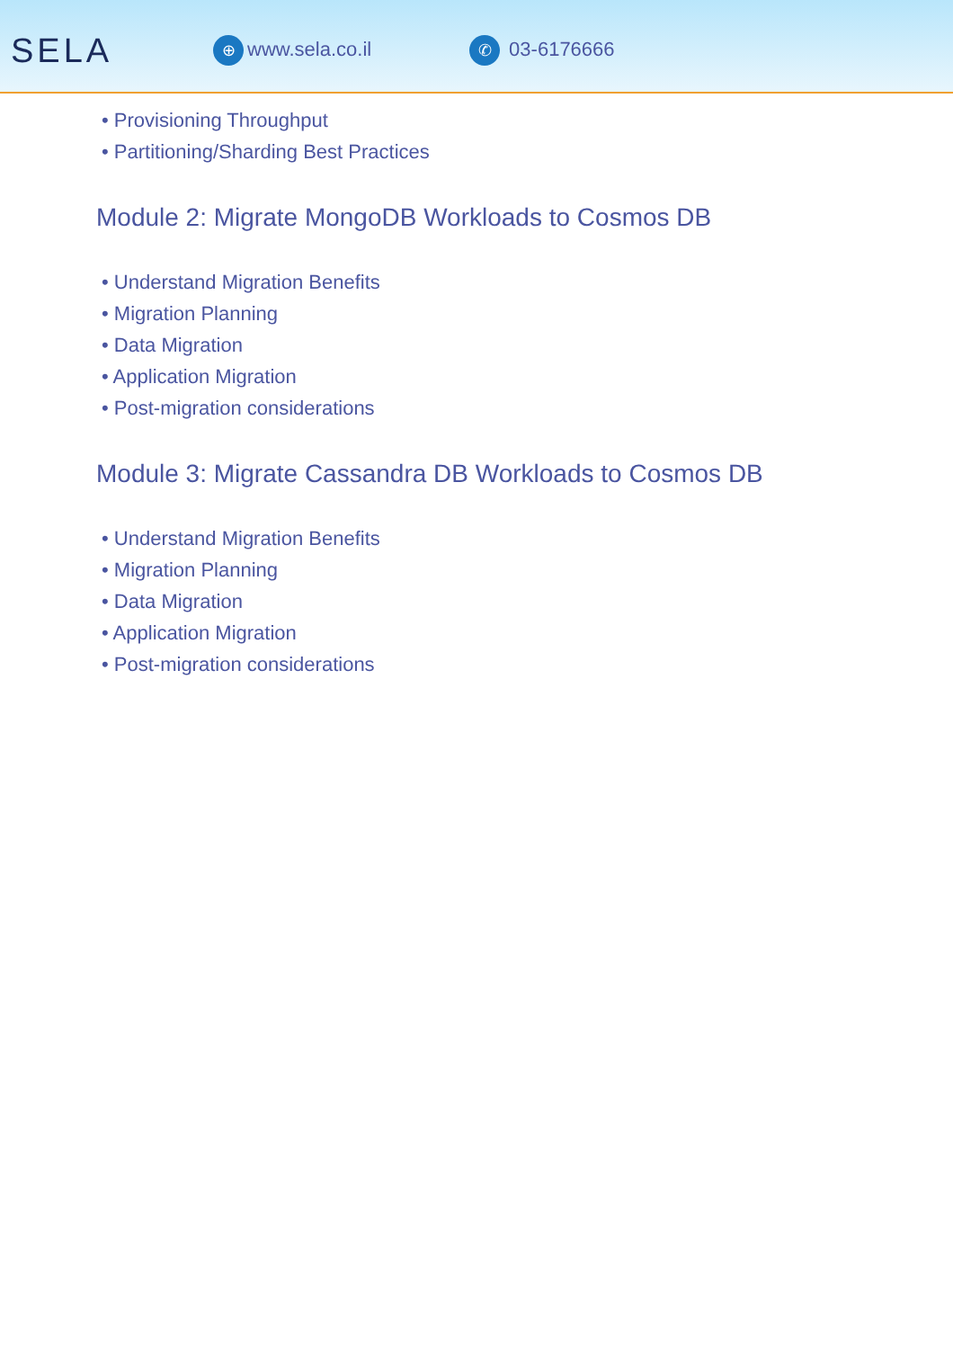SELA
⊕ www.sela.co.il
✆ 03-6176666
• Provisioning Throughput
• Partitioning/Sharding Best Practices
Module 2: Migrate MongoDB Workloads to Cosmos DB
• Understand Migration Benefits
• Migration Planning
• Data Migration
• Application Migration
• Post-migration considerations
Module 3: Migrate Cassandra DB Workloads to Cosmos DB
• Understand Migration Benefits
• Migration Planning
• Data Migration
• Application Migration
• Post-migration considerations